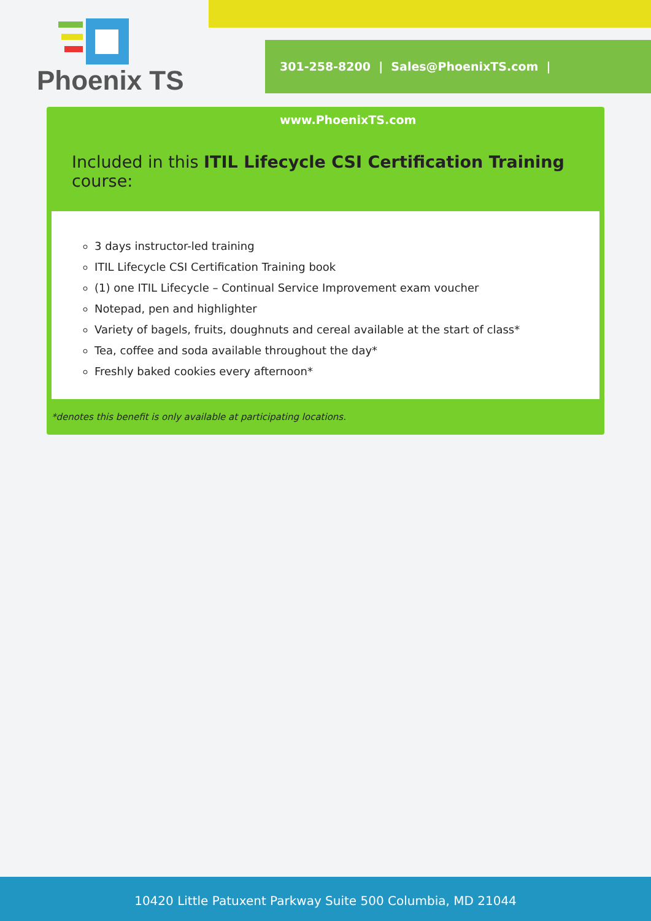Phoenix TS
301-258-8200 | Sales@PhoenixTS.com | www.PhoenixTS.com
Included in this ITIL Lifecycle CSI Certification Training course:
3 days instructor-led training
ITIL Lifecycle CSI Certification Training book
(1) one ITIL Lifecycle – Continual Service Improvement exam voucher
Notepad, pen and highlighter
Variety of bagels, fruits, doughnuts and cereal available at the start of class*
Tea, coffee and soda available throughout the day*
Freshly baked cookies every afternoon*
*denotes this benefit is only available at participating locations.
10420 Little Patuxent Parkway Suite 500 Columbia, MD 21044